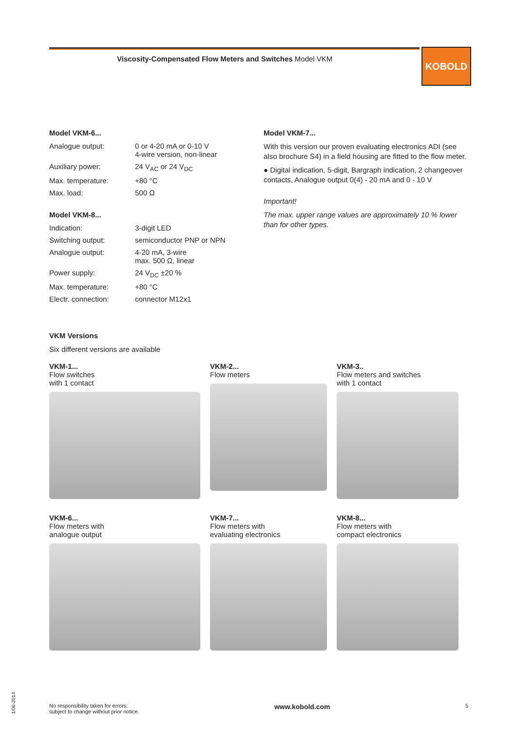Viscosity-Compensated Flow Meters and Switches Model VKM
KOBOLD
Model VKM-6...
Analogue output: 0 or 4-20 mA or 0-10 V
4-wire version, non-linear
Auxiliary power: 24 V<sub>AC</sub> or 24 V<sub>DC</sub>
Max. temperature: +80 °C
Max. load: 500 Ω
Model VKM-8...
Indication: 3-digit LED
Switching output: semiconductor PNP or NPN
Analogue output: 4-20 mA, 3-wire
max. 500 Ω, linear
Power supply: 24 V<sub>DC</sub> ±20 %
Max. temperature: +80 °C
Electr. connection: connector M12x1
Model VKM-7...
With this version our proven evaluating electronics ADI (see also brochure S4) in a field housing are fitted to the flow meter.
● Digital indication, 5-digit, Bargraph indication, 2 changeover contacts, Analogue output 0(4) - 20 mA and 0 - 10 V
Important!
The max. upper range values are approximately 10 % lower than for other types.
VKM Versions
Six different versions are available
VKM-1...
Flow switches
with 1 contact
VKM-2...
Flow meters
VKM-3..
Flow meters and switches
with 1 contact
VKM-6...
Flow meters with
analogue output
VKM-7...
Flow meters with
evaluating electronics
VKM-8...
Flow meters with
compact electronics
1/06-2014
No responsibility taken for errors;
subject to change without prior notice.
www.kobold.com
5